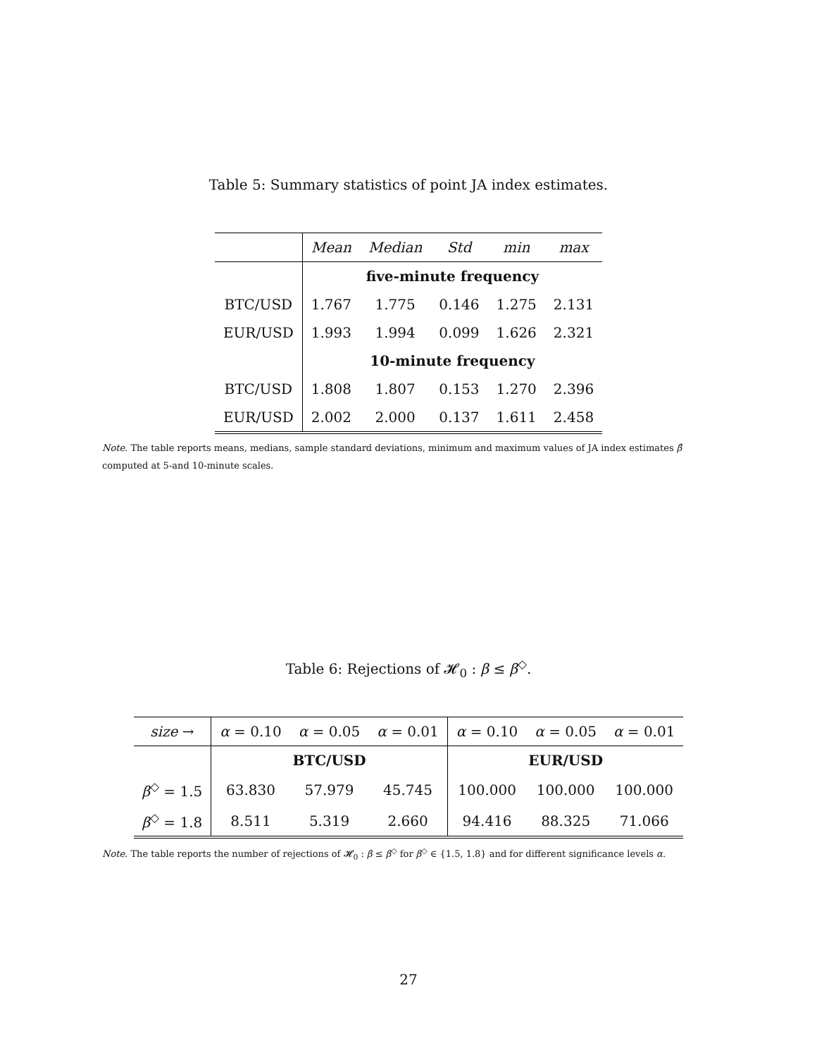Table 5: Summary statistics of point JA index estimates.
| | Mean | Median | Std | min | max |
| --- | --- | --- | --- | --- | --- |
| | five-minute frequency | | | | |
| BTC/USD | 1.767 | 1.775 | 0.146 | 1.275 | 2.131 |
| EUR/USD | 1.993 | 1.994 | 0.099 | 1.626 | 2.321 |
| | 10-minute frequency | | | | |
| BTC/USD | 1.808 | 1.807 | 0.153 | 1.270 | 2.396 |
| EUR/USD | 2.002 | 2.000 | 0.137 | 1.611 | 2.458 |
Note. The table reports means, medians, sample standard deviations, minimum and maximum values of JA index estimates β̂ computed at 5-and 10-minute scales.
Table 6: Rejections of 𝓗<sub>0</sub> : β ≤ β<sup>◇</sup>.
| size → | α = 0.10 | α = 0.05 | α = 0.01 | α = 0.10 | α = 0.05 | α = 0.01 |
| --- | --- | --- | --- | --- | --- | --- |
| | BTC/USD | | | EUR/USD | | |
| β<sup>◇</sup> = 1.5 | 63.830 | 57.979 | 45.745 | 100.000 | 100.000 | 100.000 |
| β<sup>◇</sup> = 1.8 | 8.511 | 5.319 | 2.660 | 94.416 | 88.325 | 71.066 |
Note. The table reports the number of rejections of 𝓗<sub>0</sub> : β ≤ β<sup>◇</sup> for β<sup>◇</sup> ∈ {1.5, 1.8} and for different significance levels α.
27